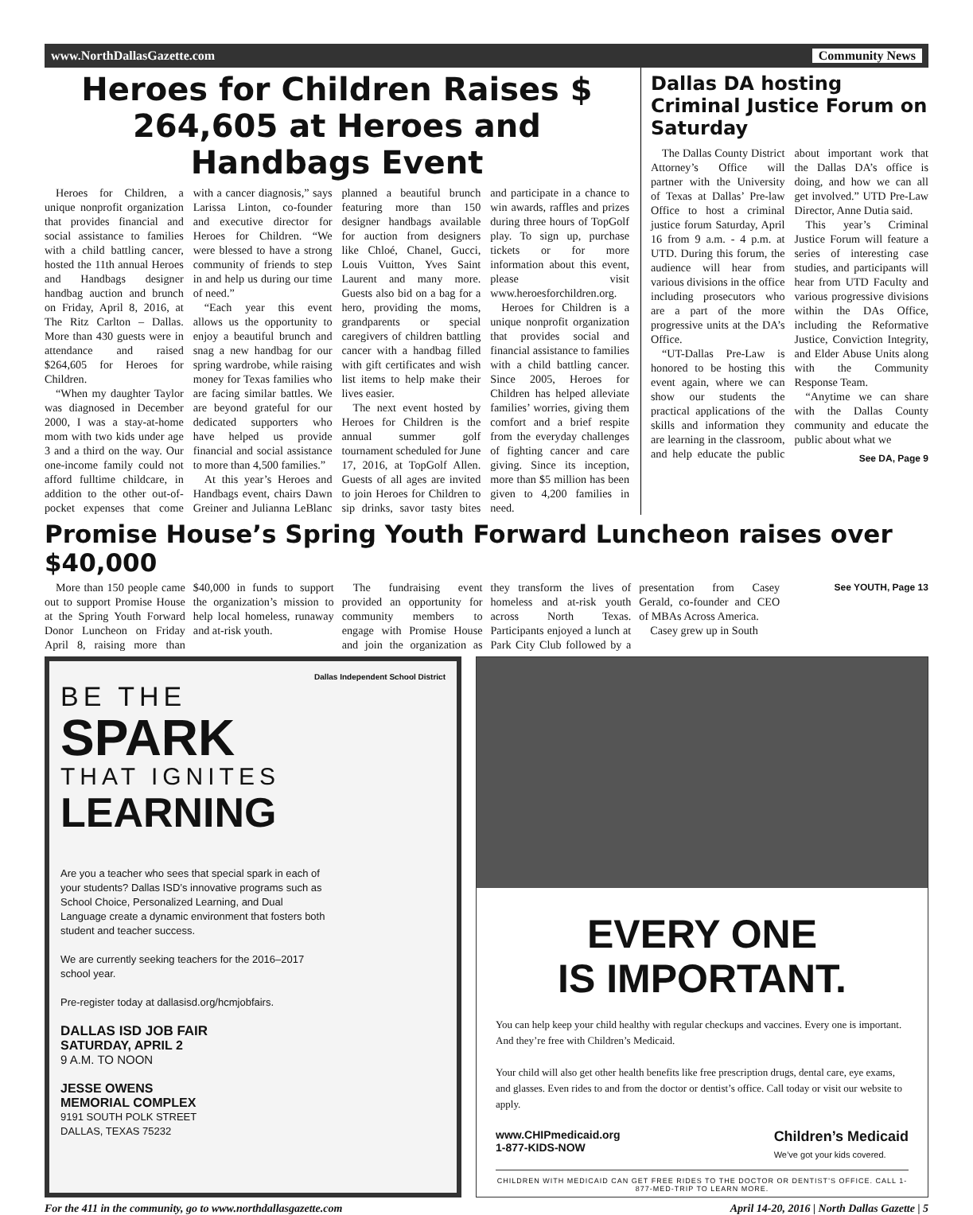www.NorthDallasGazette.com Community News
Heroes for Children Raises $ 264,605 at Heroes and Handbags Event
Heroes for Children, a unique nonprofit organization that provides financial and social assistance to families with a child battling cancer, hosted the 11th annual Heroes and Handbags designer handbag auction and brunch on Friday, April 8, 2016, at The Ritz Carlton – Dallas. More than 430 guests were in attendance and raised $264,605 for Heroes for Children.
“When my daughter Taylor was diagnosed in December 2000, I was a stay-at-home mom with two kids under age 3 and a third on the way. Our one-income family could not afford fulltime childcare, in addition to the other out-of-pocket expenses that come with a cancer diagnosis,” says Larissa Linton, co-founder and executive director for Heroes for Children. “We were blessed to have a strong community of friends to step in and help us during our time of need.”
“Each year this event allows us the opportunity to enjoy a beautiful brunch and snag a new handbag for our spring wardrobe, while raising money for Texas families who are facing similar battles. We are beyond grateful for our dedicated supporters who have helped us provide financial and social assistance to more than 4,500 families.”
At this year’s Heroes and Handbags event, chairs Dawn Greiner and Julianna LeBlanc planned a beautiful brunch featuring more than 150 designer handbags available for auction from designers like Chloé, Chanel, Gucci, Louis Vuitton, Yves Saint Laurent and many more. Guests also bid on a bag for a hero, providing the moms, grandparents or special caregivers of children battling cancer with a handbag filled with gift certificates and wish list items to help make their lives easier.
The next event hosted by Heroes for Children is the annual summer golf tournament scheduled for June 17, 2016, at TopGolf Allen. Guests of all ages are invited to join Heroes for Children to sip drinks, savor tasty bites and participate in a chance to win awards, raffles and prizes during three hours of TopGolf play. To sign up, purchase tickets or for more information about this event, please visit www.heroesforchildren.org.
Heroes for Children is a unique nonprofit organization that provides social and financial assistance to families with a child battling cancer. Since 2005, Heroes for Children has helped alleviate families’ worries, giving them comfort and a brief respite from the everyday challenges of fighting cancer and care giving. Since its inception, more than $5 million has been given to 4,200 families in need.
Dallas DA hosting Criminal Justice Forum on Saturday
The Dallas County District Attorney’s Office will partner with the University of Texas at Dallas’ Pre-law Office to host a criminal justice forum Saturday, April 16 from 9 a.m. - 4 p.m. at UTD. During this forum, the audience will hear from various divisions in the office including prosecutors who are a part of the more progressive units at the DA’s Office.
“UT-Dallas Pre-Law is honored to be hosting this event again, where we can show our students the practical applications of the skills and information they are learning in the classroom, and help educate the public about important work that the Dallas DA’s office is doing, and how we can all get involved.” UTD Pre-Law Director, Anne Dutia said.
This year’s Criminal Justice Forum will feature a series of interesting case studies, and participants will hear from UTD Faculty and various progressive divisions within the DAs Office, including the Reformative Justice, Conviction Integrity, and Elder Abuse Units along with the Community Response Team.
“Anytime we can share with the Dallas County community and educate the public about what we
See DA, Page 9
Promise House’s Spring Youth Forward Luncheon raises over $40,000
More than 150 people came out to support Promise House at the Spring Youth Forward Donor Luncheon on Friday April 8, raising more than $40,000 in funds to support the organization’s mission to help local homeless, runaway and at-risk youth.
The fundraising event provided an opportunity for community members to engage with Promise House and join the organization as they transform the lives of homeless and at-risk youth across North Texas. Participants enjoyed a lunch at Park City Club followed by a presentation from Casey Gerald, co-founder and CEO of MBAs Across America.
Casey grew up in South
See YOUTH, Page 13
Dallas Independent School District
BE THE
SPARK
THAT IGNITES
LEARNING
Are you a teacher who sees that special spark in each of your students? Dallas ISD’s innovative programs such as School Choice, Personalized Learning, and Dual Language create a dynamic environment that fosters both student and teacher success.
We are currently seeking teachers for the 2016–2017 school year.
Pre-register today at dallasisd.org/hcmjobfairs.
DALLAS ISD JOB FAIR
SATURDAY, APRIL 2
9 A.M. TO NOON
JESSE OWENS
MEMORIAL COMPLEX
9191 SOUTH POLK STREET
DALLAS, TEXAS 75232
EVERY ONE
IS IMPORTANT.
You can help keep your child healthy with regular checkups and vaccines. Every one is important. And they’re free with Children’s Medicaid.
Your child will also get other health benefits like free prescription drugs, dental care, eye exams, and glasses. Even rides to and from the doctor or dentist’s office. Call today or visit our website to apply.
www.CHIPmedicaid.org
1-877-KIDS-NOW
Children’s Medicaid
We’ve got your kids covered.
CHILDREN WITH MEDICAID CAN GET FREE RIDES TO THE DOCTOR OR DENTIST’S OFFICE. CALL 1-877-MED-TRIP TO LEARN MORE.
For the 411 in the community, go to www.northdallasgazette.com April 14-20, 2016 | North Dallas Gazette | 5